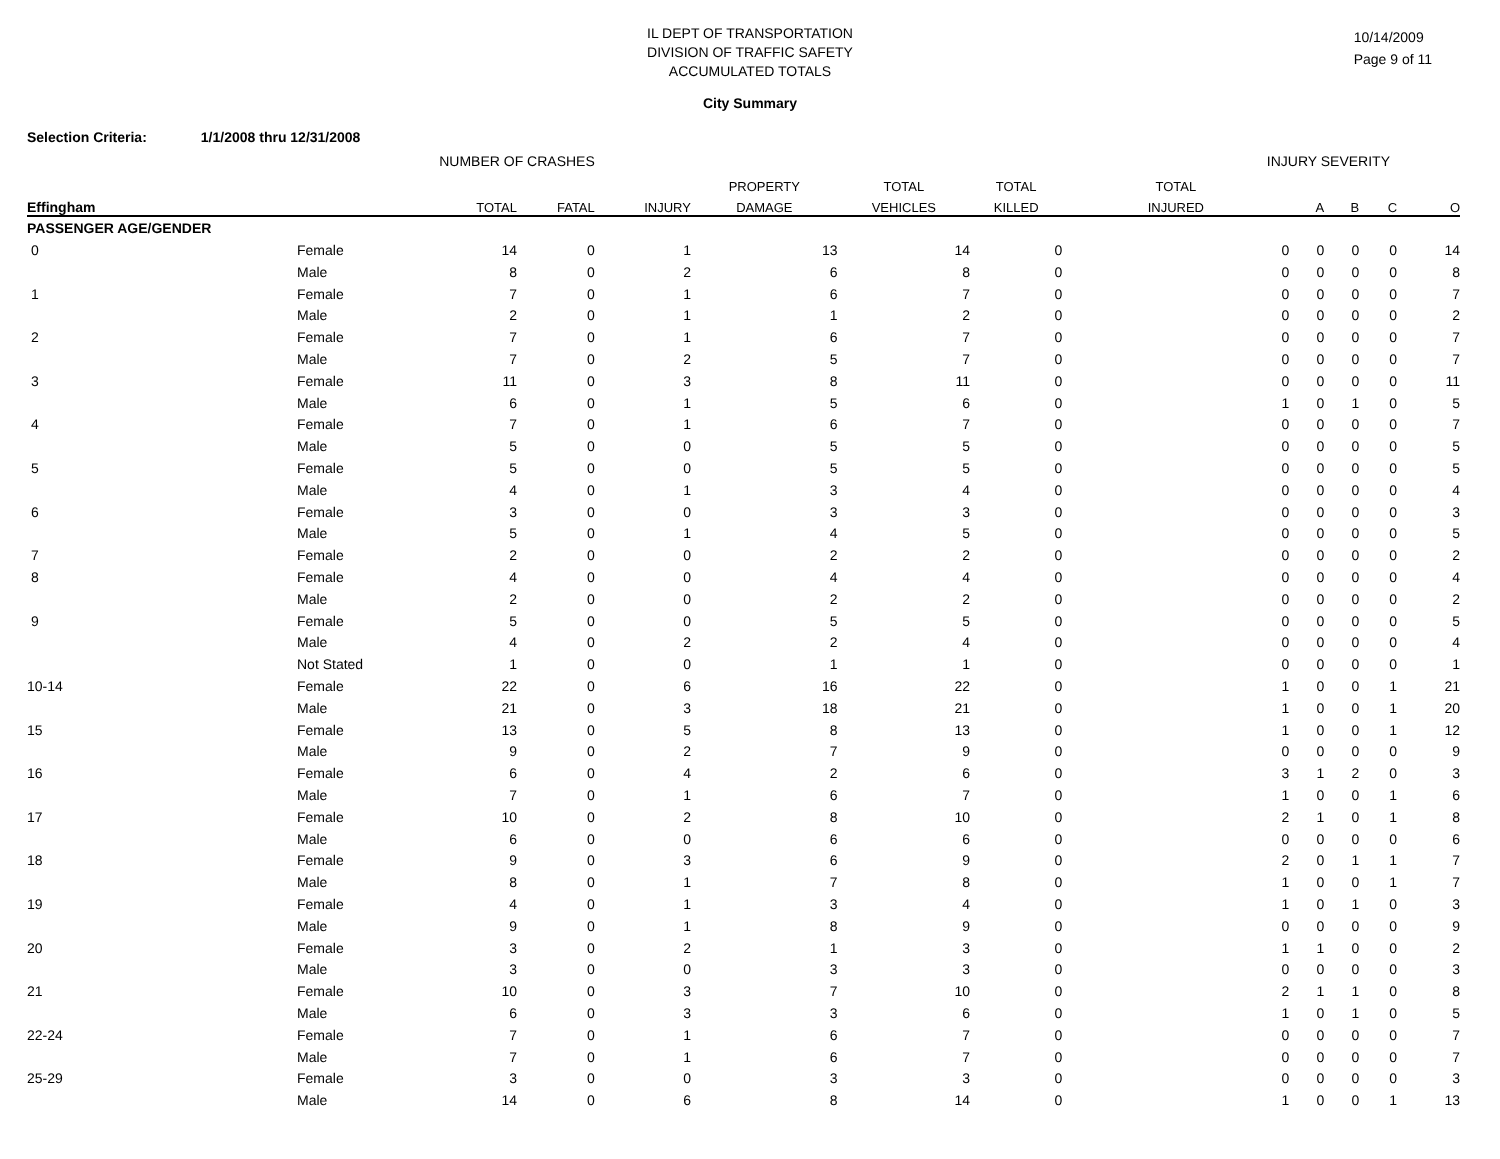IL DEPT OF TRANSPORTATION
DIVISION OF TRAFFIC SAFETY
ACCUMULATED TOTALS
10/14/2009
Page 9 of 11
City Summary
Selection Criteria: 1/1/2008 thru 12/31/2008
| NUMBER OF CRASHES | | | | | | | | INJURY SEVERITY | | | | |
| --- | --- | --- | --- | --- | --- | --- | --- | --- | --- | --- | --- | --- |
| | | | | | PROPERTY | TOTAL | TOTAL | TOTAL | | | | |
| Effingham | | TOTAL | FATAL | INJURY | DAMAGE | VEHICLES | KILLED | INJURED | A | B | C | O |
| PASSENGER AGE/GENDER | | | | | | | | | | | | |
| 0 | Female | 14 | 0 | 1 | 13 | 14 | 0 | 0 | 0 | 0 | 0 | 14 |
| | Male | 8 | 0 | 2 | 6 | 8 | 0 | 0 | 0 | 0 | 0 | 8 |
| 1 | Female | 7 | 0 | 1 | 6 | 7 | 0 | 0 | 0 | 0 | 0 | 7 |
| | Male | 2 | 0 | 1 | 1 | 2 | 0 | 0 | 0 | 0 | 0 | 2 |
| 2 | Female | 7 | 0 | 1 | 6 | 7 | 0 | 0 | 0 | 0 | 0 | 7 |
| | Male | 7 | 0 | 2 | 5 | 7 | 0 | 0 | 0 | 0 | 0 | 7 |
| 3 | Female | 11 | 0 | 3 | 8 | 11 | 0 | 0 | 0 | 0 | 0 | 11 |
| | Male | 6 | 0 | 1 | 5 | 6 | 0 | 1 | 0 | 1 | 0 | 5 |
| 4 | Female | 7 | 0 | 1 | 6 | 7 | 0 | 0 | 0 | 0 | 0 | 7 |
| | Male | 5 | 0 | 0 | 5 | 5 | 0 | 0 | 0 | 0 | 0 | 5 |
| 5 | Female | 5 | 0 | 0 | 5 | 5 | 0 | 0 | 0 | 0 | 0 | 5 |
| | Male | 4 | 0 | 1 | 3 | 4 | 0 | 0 | 0 | 0 | 0 | 4 |
| 6 | Female | 3 | 0 | 0 | 3 | 3 | 0 | 0 | 0 | 0 | 0 | 3 |
| | Male | 5 | 0 | 1 | 4 | 5 | 0 | 0 | 0 | 0 | 0 | 5 |
| 7 | Female | 2 | 0 | 0 | 2 | 2 | 0 | 0 | 0 | 0 | 0 | 2 |
| 8 | Female | 4 | 0 | 0 | 4 | 4 | 0 | 0 | 0 | 0 | 0 | 4 |
| | Male | 2 | 0 | 0 | 2 | 2 | 0 | 0 | 0 | 0 | 0 | 2 |
| 9 | Female | 5 | 0 | 0 | 5 | 5 | 0 | 0 | 0 | 0 | 0 | 5 |
| | Male | 4 | 0 | 2 | 2 | 4 | 0 | 0 | 0 | 0 | 0 | 4 |
| | Not Stated | 1 | 0 | 0 | 1 | 1 | 0 | 0 | 0 | 0 | 0 | 1 |
| 10-14 | Female | 22 | 0 | 6 | 16 | 22 | 0 | 1 | 0 | 0 | 1 | 21 |
| | Male | 21 | 0 | 3 | 18 | 21 | 0 | 1 | 0 | 0 | 1 | 20 |
| 15 | Female | 13 | 0 | 5 | 8 | 13 | 0 | 1 | 0 | 0 | 1 | 12 |
| | Male | 9 | 0 | 2 | 7 | 9 | 0 | 0 | 0 | 0 | 0 | 9 |
| 16 | Female | 6 | 0 | 4 | 2 | 6 | 0 | 3 | 1 | 2 | 0 | 3 |
| | Male | 7 | 0 | 1 | 6 | 7 | 0 | 1 | 0 | 0 | 1 | 6 |
| 17 | Female | 10 | 0 | 2 | 8 | 10 | 0 | 2 | 1 | 0 | 1 | 8 |
| | Male | 6 | 0 | 0 | 6 | 6 | 0 | 0 | 0 | 0 | 0 | 6 |
| 18 | Female | 9 | 0 | 3 | 6 | 9 | 0 | 2 | 0 | 1 | 1 | 7 |
| | Male | 8 | 0 | 1 | 7 | 8 | 0 | 1 | 0 | 0 | 1 | 7 |
| 19 | Female | 4 | 0 | 1 | 3 | 4 | 0 | 1 | 0 | 1 | 0 | 3 |
| | Male | 9 | 0 | 1 | 8 | 9 | 0 | 0 | 0 | 0 | 0 | 9 |
| 20 | Female | 3 | 0 | 2 | 1 | 3 | 0 | 1 | 1 | 0 | 0 | 2 |
| | Male | 3 | 0 | 0 | 3 | 3 | 0 | 0 | 0 | 0 | 0 | 3 |
| 21 | Female | 10 | 0 | 3 | 7 | 10 | 0 | 2 | 1 | 1 | 0 | 8 |
| | Male | 6 | 0 | 3 | 3 | 6 | 0 | 1 | 0 | 1 | 0 | 5 |
| 22-24 | Female | 7 | 0 | 1 | 6 | 7 | 0 | 0 | 0 | 0 | 0 | 7 |
| | Male | 7 | 0 | 1 | 6 | 7 | 0 | 0 | 0 | 0 | 0 | 7 |
| 25-29 | Female | 3 | 0 | 0 | 3 | 3 | 0 | 0 | 0 | 0 | 0 | 3 |
| | Male | 14 | 0 | 6 | 8 | 14 | 0 | 1 | 0 | 0 | 1 | 13 |